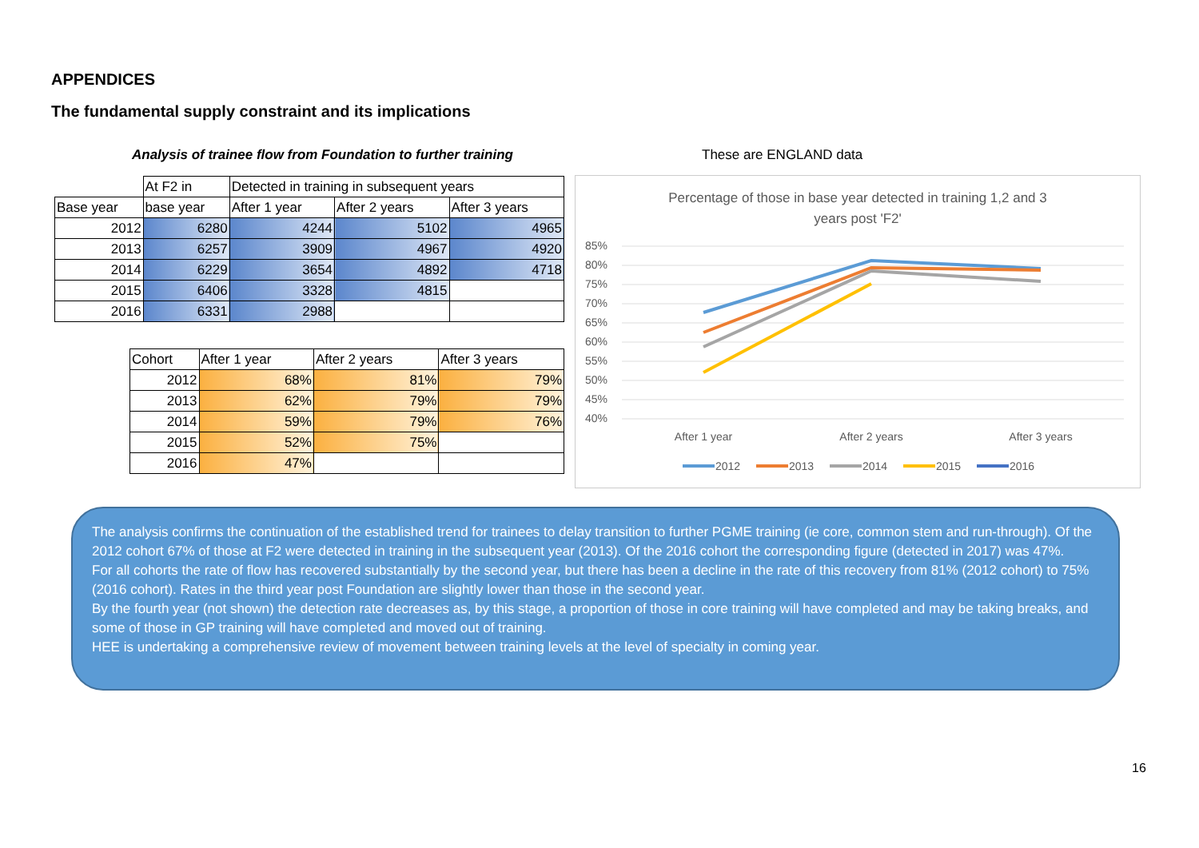APPENDICES
The fundamental supply constraint and its implications
Analysis of trainee flow from Foundation to further training
These are ENGLAND data
| | At F2 in | Detected in training in subsequent years | | |
| --- | --- | --- | --- | --- |
| Base year | base year | After 1 year | After 2 years | After 3 years |
| 2012 | 6280 | 4244 | 5102 | 4965 |
| 2013 | 6257 | 3909 | 4967 | 4920 |
| 2014 | 6229 | 3654 | 4892 | 4718 |
| 2015 | 6406 | 3328 | 4815 | |
| 2016 | 6331 | 2988 | | |
| Cohort | After 1 year | After 2 years | After 3 years |
| --- | --- | --- | --- |
| 2012 | 68% | 81% | 79% |
| 2013 | 62% | 79% | 79% |
| 2014 | 59% | 79% | 76% |
| 2015 | 52% | 75% | |
| 2016 | 47% | | |
Percentage of those in base year detected in training 1,2 and 3
years post 'F2'
85%
80%
75%
70%
65%
60%
55%
50%
45%
40%
After 1 year
After 2 years
After 3 years
2012
2013
2014
2015
2016
The analysis confirms the continuation of the established trend for trainees to delay transition to further PGME training (ie core, common stem and run-through). Of the 2012 cohort 67% of those at F2 were detected in training in the subsequent year (2013). Of the 2016 cohort the corresponding figure (detected in 2017) was 47%.
For all cohorts the rate of flow has recovered substantially by the second year, but there has been a decline in the rate of this recovery from 81% (2012 cohort) to 75% (2016 cohort). Rates in the third year post Foundation are slightly lower than those in the second year.
By the fourth year (not shown) the detection rate decreases as, by this stage, a proportion of those in core training will have completed and may be taking breaks, and some of those in GP training will have completed and moved out of training.
HEE is undertaking a comprehensive review of movement between training levels at the level of specialty in coming year.
16